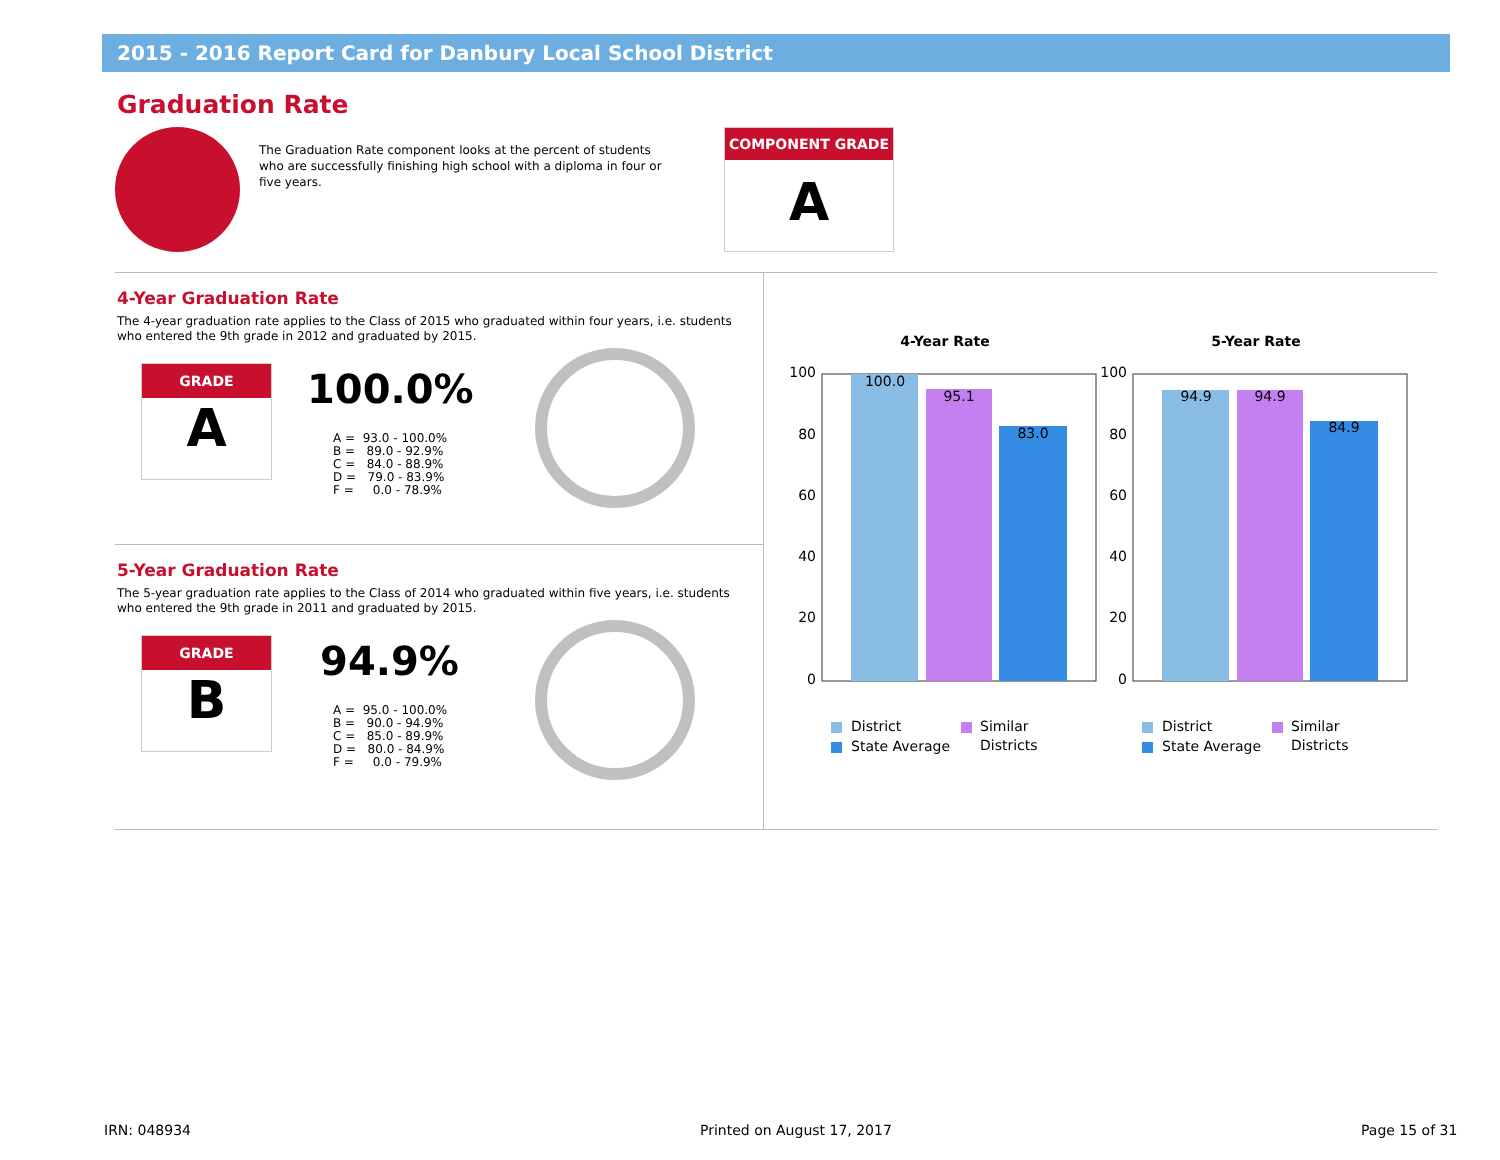2015 - 2016 Report Card for Danbury Local School District
Graduation Rate
The Graduation Rate component looks at the percent of students who are successfully finishing high school with a diploma in four or five years.
COMPONENT GRADE
A
4-Year Graduation Rate
The 4-year graduation rate applies to the Class of 2015 who graduated within four years, i.e. students who entered the 9th grade in 2012 and graduated by 2015.
GRADE
A
100.0%
A = 93.0 - 100.0% B = 89.0 - 92.9% C = 84.0 - 88.9% D = 79.0 - 83.9% F = 0.0 - 78.9%
5-Year Graduation Rate
The 5-year graduation rate applies to the Class of 2014 who graduated within five years, i.e. students who entered the 9th grade in 2011 and graduated by 2015.
GRADE
B
94.9%
A = 95.0 - 100.0% B = 90.0 - 94.9% C = 85.0 - 89.9% D = 80.0 - 84.9% F = 0.0 - 79.9%
4-Year Rate
100
80
60
40
20
0
100.0
95.1
83.0
District
State Average
Similar
Districts
5-Year Rate
100
80
60
40
20
0
94.9
94.9
84.9
District
State Average
Similar
Districts
IRN: 048934 Printed on August 17, 2017 Page 15 of 31